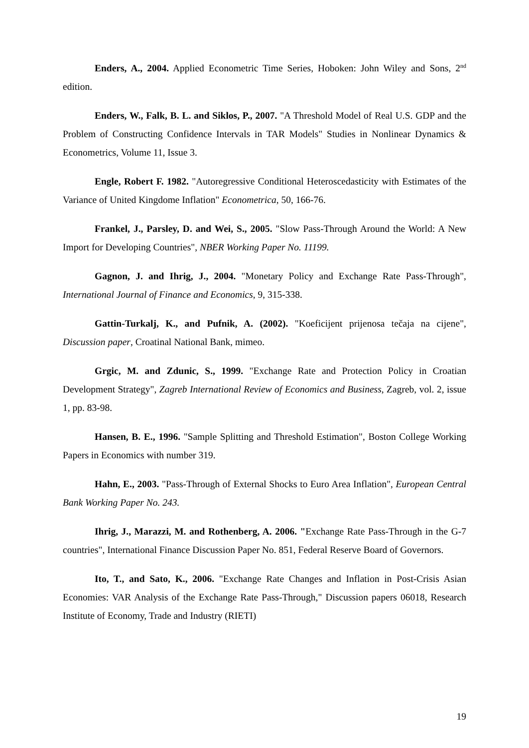Enders, A., 2004. Applied Econometric Time Series, Hoboken: John Wiley and Sons, 2<sup>nd</sup> edition.
Enders, W., Falk, B. L. and Siklos, P., 2007. "A Threshold Model of Real U.S. GDP and the Problem of Constructing Confidence Intervals in TAR Models" Studies in Nonlinear Dynamics & Econometrics, Volume 11, Issue 3.
Engle, Robert F. 1982. "Autoregressive Conditional Heteroscedasticity with Estimates of the Variance of United Kingdome Inflation" Econometrica, 50, 166-76.
Frankel, J., Parsley, D. and Wei, S., 2005. "Slow Pass-Through Around the World: A New Import for Developing Countries", NBER Working Paper No. 11199.
Gagnon, J. and Ihrig, J., 2004. "Monetary Policy and Exchange Rate Pass-Through", International Journal of Finance and Economics, 9, 315-338.
Gattin-Turkalj, K., and Pufnik, A. (2002). "Koeficijent prijenosa tečaja na cijene", Discussion paper, Croatinal National Bank, mimeo.
Grgic, M. and Zdunic, S., 1999. "Exchange Rate and Protection Policy in Croatian Development Strategy", Zagreb International Review of Economics and Business, Zagreb, vol. 2, issue 1, pp. 83-98.
Hansen, B. E., 1996. "Sample Splitting and Threshold Estimation", Boston College Working Papers in Economics with number 319.
Hahn, E., 2003. "Pass-Through of External Shocks to Euro Area Inflation", European Central Bank Working Paper No. 243.
Ihrig, J., Marazzi, M. and Rothenberg, A. 2006. "Exchange Rate Pass-Through in the G-7 countries", International Finance Discussion Paper No. 851, Federal Reserve Board of Governors.
Ito, T., and Sato, K., 2006. "Exchange Rate Changes and Inflation in Post-Crisis Asian Economies: VAR Analysis of the Exchange Rate Pass-Through," Discussion papers 06018, Research Institute of Economy, Trade and Industry (RIETI)
19